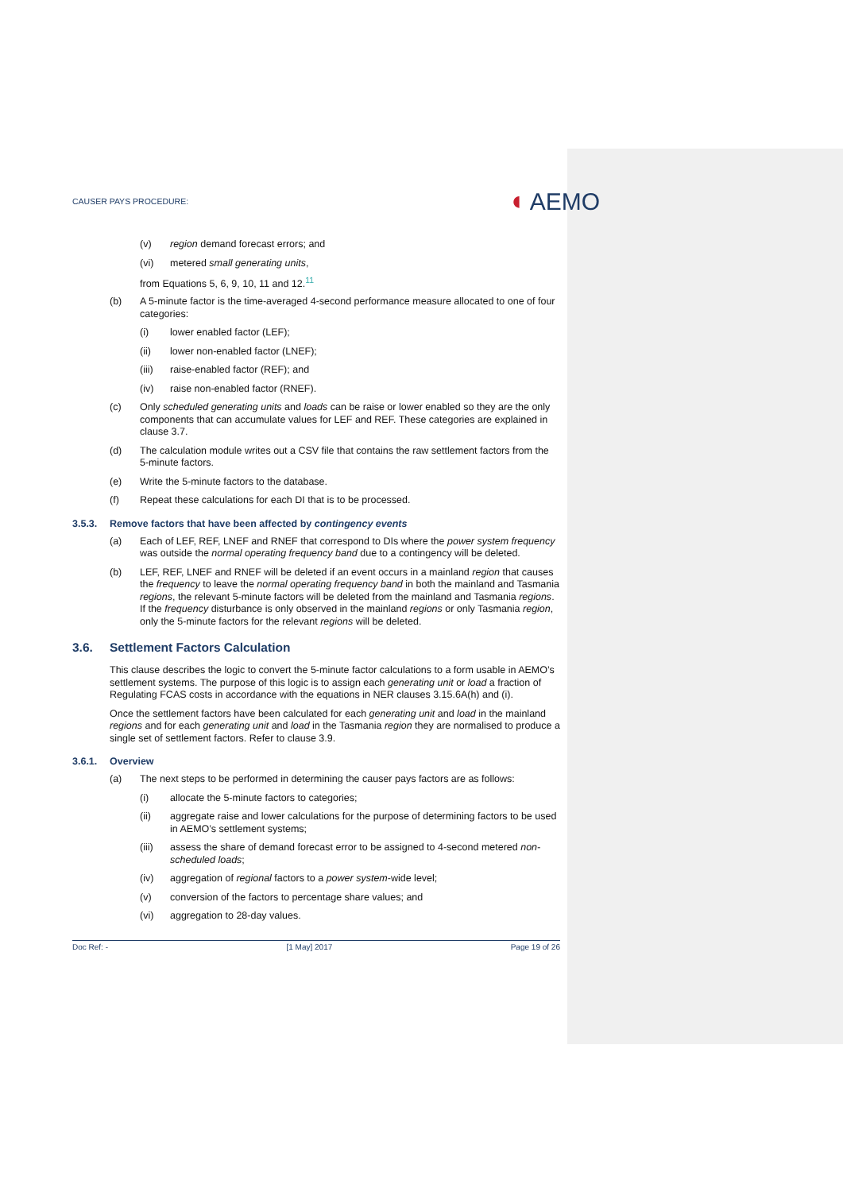CAUSER PAYS PROCEDURE:
◖ AEMO
(v) region demand forecast errors; and
(vi) metered small generating units,
from Equations 5, 6, 9, 10, 11 and 12.<sup>11</sup>
(b) A 5-minute factor is the time-averaged 4-second performance measure allocated to one of four categories:
(i) lower enabled factor (LEF);
(ii) lower non-enabled factor (LNEF);
(iii) raise-enabled factor (REF); and
(iv) raise non-enabled factor (RNEF).
(c) Only scheduled generating units and loads can be raise or lower enabled so they are the only components that can accumulate values for LEF and REF. These categories are explained in clause 3.7.
(d) The calculation module writes out a CSV file that contains the raw settlement factors from the 5-minute factors.
(e) Write the 5-minute factors to the database.
(f) Repeat these calculations for each DI that is to be processed.
3.5.3. Remove factors that have been affected by contingency events
(a) Each of LEF, REF, LNEF and RNEF that correspond to DIs where the power system frequency was outside the normal operating frequency band due to a contingency will be deleted.
(b) LEF, REF, LNEF and RNEF will be deleted if an event occurs in a mainland region that causes the frequency to leave the normal operating frequency band in both the mainland and Tasmania regions, the relevant 5-minute factors will be deleted from the mainland and Tasmania regions. If the frequency disturbance is only observed in the mainland regions or only Tasmania region, only the 5-minute factors for the relevant regions will be deleted.
3.6. Settlement Factors Calculation
This clause describes the logic to convert the 5-minute factor calculations to a form usable in AEMO’s settlement systems. The purpose of this logic is to assign each generating unit or load a fraction of Regulating FCAS costs in accordance with the equations in NER clauses 3.15.6A(h) and (i).
Once the settlement factors have been calculated for each generating unit and load in the mainland regions and for each generating unit and load in the Tasmania region they are normalised to produce a single set of settlement factors. Refer to clause 3.9.
3.6.1. Overview
(a) The next steps to be performed in determining the causer pays factors are as follows:
(i) allocate the 5-minute factors to categories;
(ii) aggregate raise and lower calculations for the purpose of determining factors to be used in AEMO’s settlement systems;
(iii) assess the share of demand forecast error to be assigned to 4-second metered non-scheduled loads;
(iv) aggregation of regional factors to a power system-wide level;
(v) conversion of the factors to percentage share values; and
(vi) aggregation to 28-day values.
Doc Ref: - [1 May] 2017 Page 19 of 26